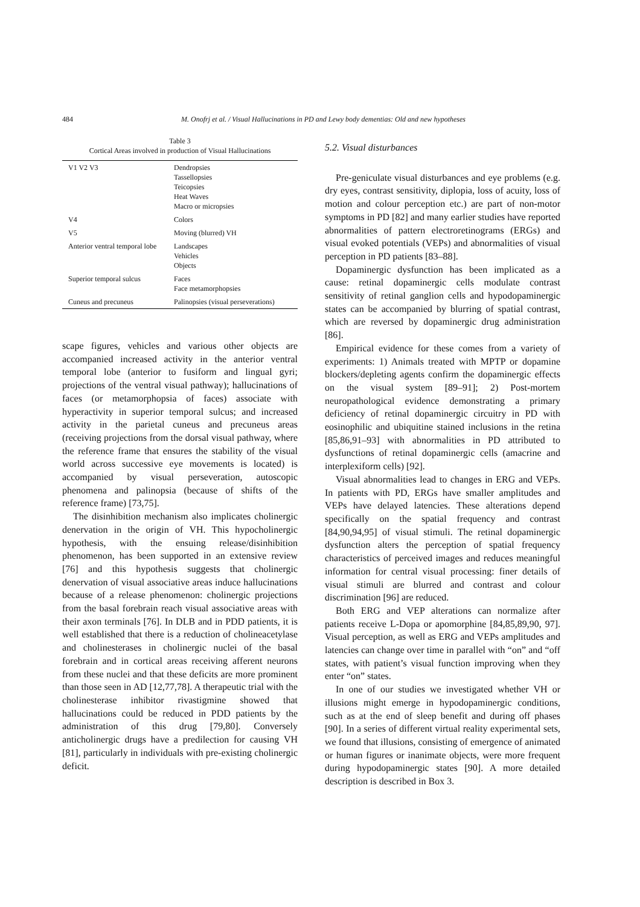484 M. Onofrj et al. / Visual Hallucinations in PD and Lewy body dementias: Old and new hypotheses
Table 3
Cortical Areas involved in production of Visual Hallucinations
| V1 V2 V3 | Dendropsies Tassellopsies Teicopsies Heat Waves Macro or micropsies |
| V4 | Colors |
| V5 | Moving (blurred) VH |
| Anterior ventral temporal lobe | Landscapes Vehicles Objects |
| Superior temporal sulcus | Faces Face metamorphopsies |
| Cuneus and precuneus | Palinopsies (visual perseverations) |
scape figures, vehicles and various other objects are accompanied increased activity in the anterior ventral temporal lobe (anterior to fusiform and lingual gyri; projections of the ventral visual pathway); hallucinations of faces (or metamorphopsia of faces) associate with hyperactivity in superior temporal sulcus; and increased activity in the parietal cuneus and precuneus areas (receiving projections from the dorsal visual pathway, where the reference frame that ensures the stability of the visual world across successive eye movements is located) is accompanied by visual perseveration, autoscopic phenomena and palinopsia (because of shifts of the reference frame) [73,75].
The disinhibition mechanism also implicates cholinergic denervation in the origin of VH. This hypocholinergic hypothesis, with the ensuing release/disinhibition phenomenon, has been supported in an extensive review [76] and this hypothesis suggests that cholinergic denervation of visual associative areas induce hallucinations because of a release phenomenon: cholinergic projections from the basal forebrain reach visual associative areas with their axon terminals [76]. In DLB and in PDD patients, it is well established that there is a reduction of cholineacetylase and cholinesterases in cholinergic nuclei of the basal forebrain and in cortical areas receiving afferent neurons from these nuclei and that these deficits are more prominent than those seen in AD [12,77,78]. A therapeutic trial with the cholinesterase inhibitor rivastigmine showed that hallucinations could be reduced in PDD patients by the administration of this drug [79,80]. Conversely anticholinergic drugs have a predilection for causing VH [81], particularly in individuals with pre-existing cholinergic deficit.
5.2. Visual disturbances
Pre-geniculate visual disturbances and eye problems (e.g. dry eyes, contrast sensitivity, diplopia, loss of acuity, loss of motion and colour perception etc.) are part of non-motor symptoms in PD [82] and many earlier studies have reported abnormalities of pattern electroretinograms (ERGs) and visual evoked potentials (VEPs) and abnormalities of visual perception in PD patients [83–88].
Dopaminergic dysfunction has been implicated as a cause: retinal dopaminergic cells modulate contrast sensitivity of retinal ganglion cells and hypodopaminergic states can be accompanied by blurring of spatial contrast, which are reversed by dopaminergic drug administration [86].
Empirical evidence for these comes from a variety of experiments: 1) Animals treated with MPTP or dopamine blockers/depleting agents confirm the dopaminergic effects on the visual system [89–91]; 2) Post-mortem neuropathological evidence demonstrating a primary deficiency of retinal dopaminergic circuitry in PD with eosinophilic and ubiquitine stained inclusions in the retina [85,86,91–93] with abnormalities in PD attributed to dysfunctions of retinal dopaminergic cells (amacrine and interplexiform cells) [92].
Visual abnormalities lead to changes in ERG and VEPs. In patients with PD, ERGs have smaller amplitudes and VEPs have delayed latencies. These alterations depend specifically on the spatial frequency and contrast [84,90,94,95] of visual stimuli. The retinal dopaminergic dysfunction alters the perception of spatial frequency characteristics of perceived images and reduces meaningful information for central visual processing: finer details of visual stimuli are blurred and contrast and colour discrimination [96] are reduced.
Both ERG and VEP alterations can normalize after patients receive L-Dopa or apomorphine [84,85,89,90, 97]. Visual perception, as well as ERG and VEPs amplitudes and latencies can change over time in parallel with “on” and “off states, with patient’s visual function improving when they enter “on” states.
In one of our studies we investigated whether VH or illusions might emerge in hypodopaminergic conditions, such as at the end of sleep benefit and during off phases [90]. In a series of different virtual reality experimental sets, we found that illusions, consisting of emergence of animated or human figures or inanimate objects, were more frequent during hypodopaminergic states [90]. A more detailed description is described in Box 3.